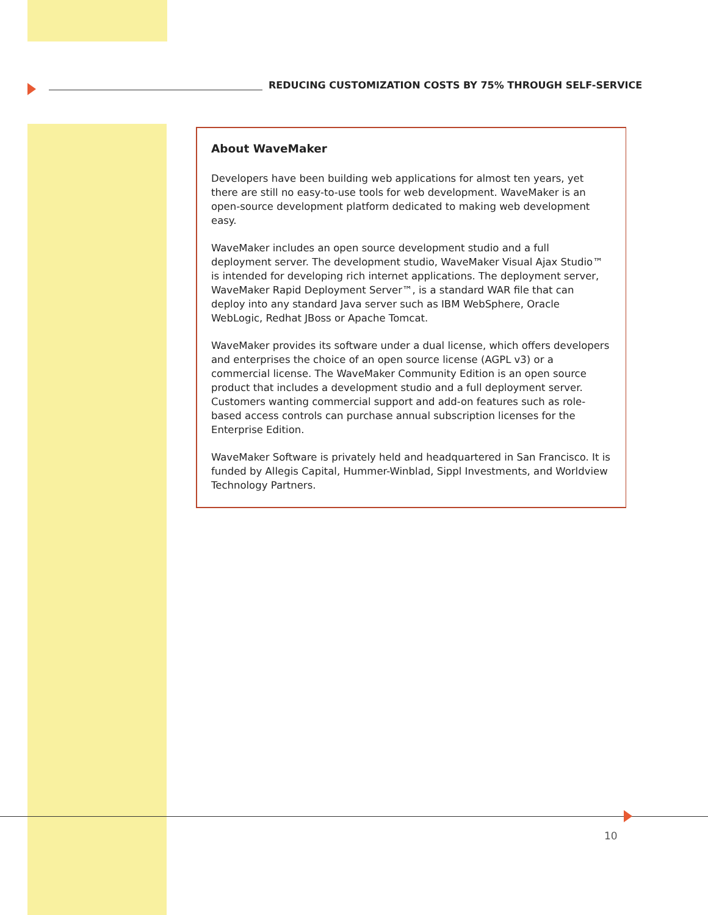REDUCING CUSTOMIZATION COSTS BY 75% THROUGH SELF-SERVICE
About WaveMaker
Developers have been building web applications for almost ten years, yet there are still no easy-to-use tools for web development. WaveMaker is an open-source development platform dedicated to making web development easy.
WaveMaker includes an open source development studio and a full deployment server. The development studio, WaveMaker Visual Ajax Studio™ is intended for developing rich internet applications. The deployment server, WaveMaker Rapid Deployment Server™, is a standard WAR file that can deploy into any standard Java server such as IBM WebSphere, Oracle WebLogic, Redhat JBoss or Apache Tomcat.
WaveMaker provides its software under a dual license, which offers developers and enterprises the choice of an open source license (AGPL v3) or a commercial license. The WaveMaker Community Edition is an open source product that includes a development studio and a full deployment server. Customers wanting commercial support and add-on features such as role-based access controls can purchase annual subscription licenses for the Enterprise Edition.
WaveMaker Software is privately held and headquartered in San Francisco. It is funded by Allegis Capital, Hummer-Winblad, Sippl Investments, and Worldview Technology Partners.
10